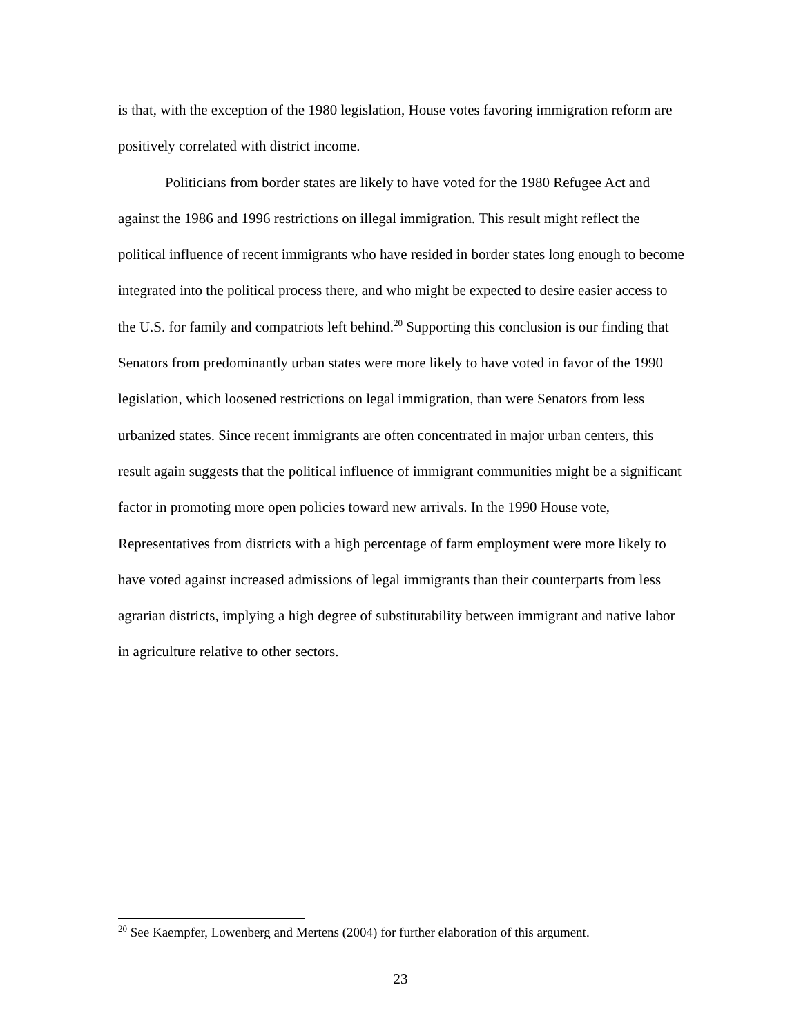is that, with the exception of the 1980 legislation, House votes favoring immigration reform are positively correlated with district income.
Politicians from border states are likely to have voted for the 1980 Refugee Act and against the 1986 and 1996 restrictions on illegal immigration. This result might reflect the political influence of recent immigrants who have resided in border states long enough to become integrated into the political process there, and who might be expected to desire easier access to the U.S. for family and compatriots left behind.<sup>20</sup> Supporting this conclusion is our finding that Senators from predominantly urban states were more likely to have voted in favor of the 1990 legislation, which loosened restrictions on legal immigration, than were Senators from less urbanized states. Since recent immigrants are often concentrated in major urban centers, this result again suggests that the political influence of immigrant communities might be a significant factor in promoting more open policies toward new arrivals. In the 1990 House vote, Representatives from districts with a high percentage of farm employment were more likely to have voted against increased admissions of legal immigrants than their counterparts from less agrarian districts, implying a high degree of substitutability between immigrant and native labor in agriculture relative to other sectors.
<sup>20</sup> See Kaempfer, Lowenberg and Mertens (2004) for further elaboration of this argument.
23